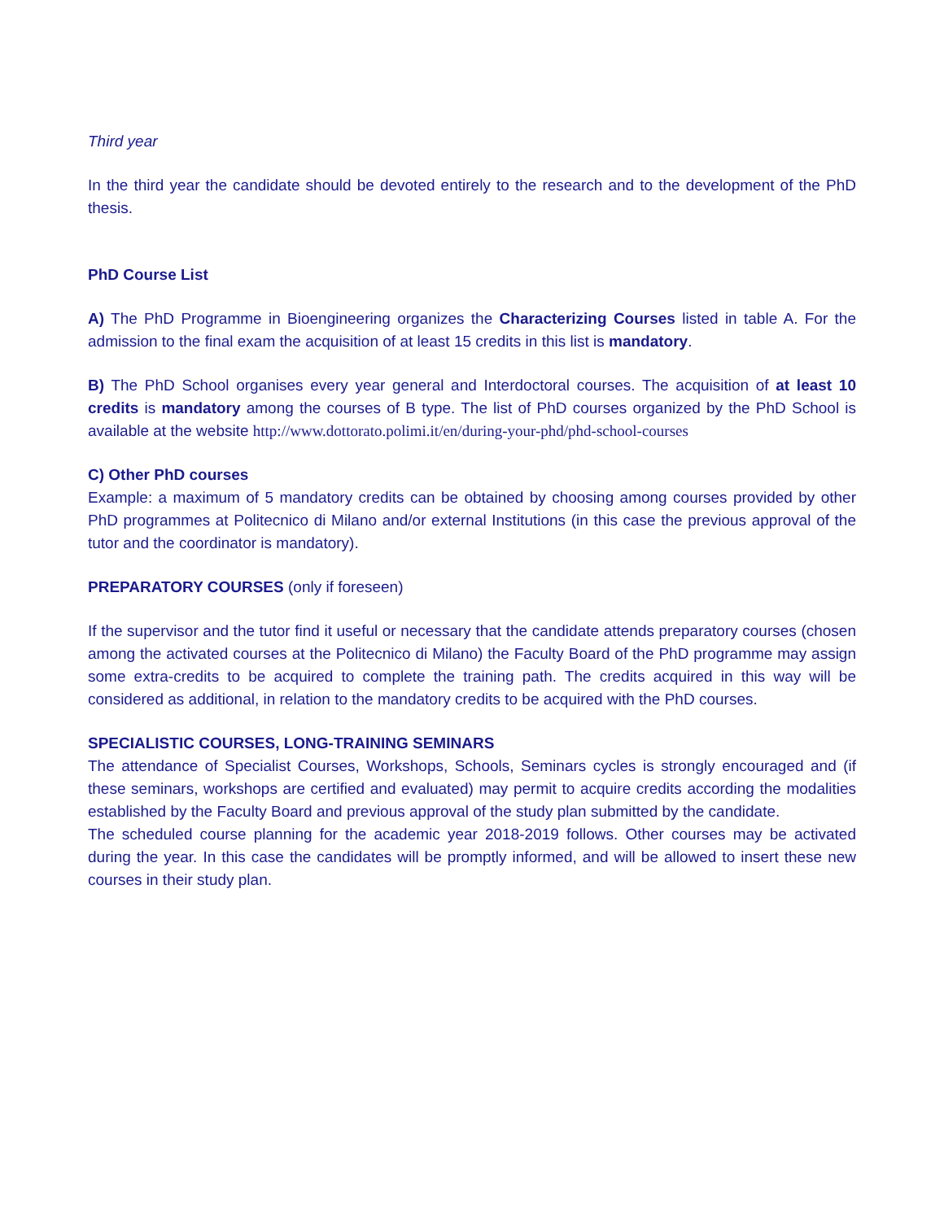Third year
In the third year the candidate should be devoted entirely to the research and to the development of the PhD thesis.
PhD Course List
A) The PhD Programme in Bioengineering organizes the Characterizing Courses listed in table A. For the admission to the final exam the acquisition of at least 15 credits in this list is mandatory.
B) The PhD School organises every year general and Interdoctoral courses. The acquisition of at least 10 credits is mandatory among the courses of B type. The list of PhD courses organized by the PhD School is available at the website http://www.dottorato.polimi.it/en/during-your-phd/phd-school-courses
C) Other PhD courses
Example: a maximum of 5 mandatory credits can be obtained by choosing among courses provided by other PhD programmes at Politecnico di Milano and/or external Institutions (in this case the previous approval of the tutor and the coordinator is mandatory).
PREPARATORY COURSES (only if foreseen)
If the supervisor and the tutor find it useful or necessary that the candidate attends preparatory courses (chosen among the activated courses at the Politecnico di Milano) the Faculty Board of the PhD programme may assign some extra-credits to be acquired to complete the training path. The credits acquired in this way will be considered as additional, in relation to the mandatory credits to be acquired with the PhD courses.
SPECIALISTIC COURSES, LONG-TRAINING SEMINARS
The attendance of Specialist Courses, Workshops, Schools, Seminars cycles is strongly encouraged and (if these seminars, workshops are certified and evaluated) may permit to acquire credits according the modalities established by the Faculty Board and previous approval of the study plan submitted by the candidate.
The scheduled course planning for the academic year 2018-2019 follows. Other courses may be activated during the year. In this case the candidates will be promptly informed, and will be allowed to insert these new courses in their study plan.